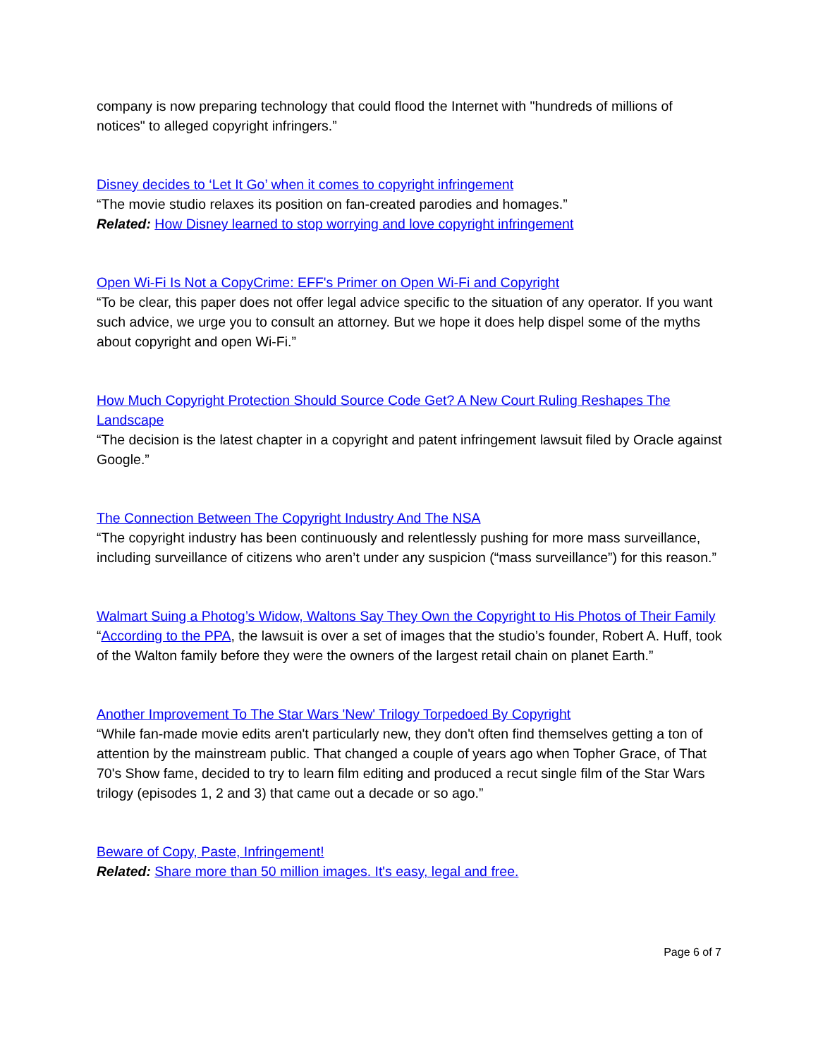company is now preparing technology that could flood the Internet with "hundreds of millions of notices" to alleged copyright infringers.”
Disney decides to ‘Let It Go’ when it comes to copyright infringement
“The movie studio relaxes its position on fan-created parodies and homages.”
Related: How Disney learned to stop worrying and love copyright infringement
Open Wi-Fi Is Not a CopyCrime: EFF's Primer on Open Wi-Fi and Copyright
“To be clear, this paper does not offer legal advice specific to the situation of any operator. If you want such advice, we urge you to consult an attorney. But we hope it does help dispel some of the myths about copyright and open Wi-Fi.”
How Much Copyright Protection Should Source Code Get? A New Court Ruling Reshapes The Landscape
“The decision is the latest chapter in a copyright and patent infringement lawsuit filed by Oracle against Google.”
The Connection Between The Copyright Industry And The NSA
“The copyright industry has been continuously and relentlessly pushing for more mass surveillance, including surveillance of citizens who aren’t under any suspicion (“mass surveillance”) for this reason.”
Walmart Suing a Photog’s Widow, Waltons Say They Own the Copyright to His Photos of Their Family
“According to the PPA, the lawsuit is over a set of images that the studio’s founder, Robert A. Huff, took of the Walton family before they were the owners of the largest retail chain on planet Earth.”
Another Improvement To The Star Wars 'New' Trilogy Torpedoed By Copyright
“While fan-made movie edits aren't particularly new, they don't often find themselves getting a ton of attention by the mainstream public. That changed a couple of years ago when Topher Grace, of That 70's Show fame, decided to try to learn film editing and produced a recut single film of the Star Wars trilogy (episodes 1, 2 and 3) that came out a decade or so ago.”
Beware of Copy, Paste, Infringement!
Related: Share more than 50 million images. It's easy, legal and free.
Page 6 of 7